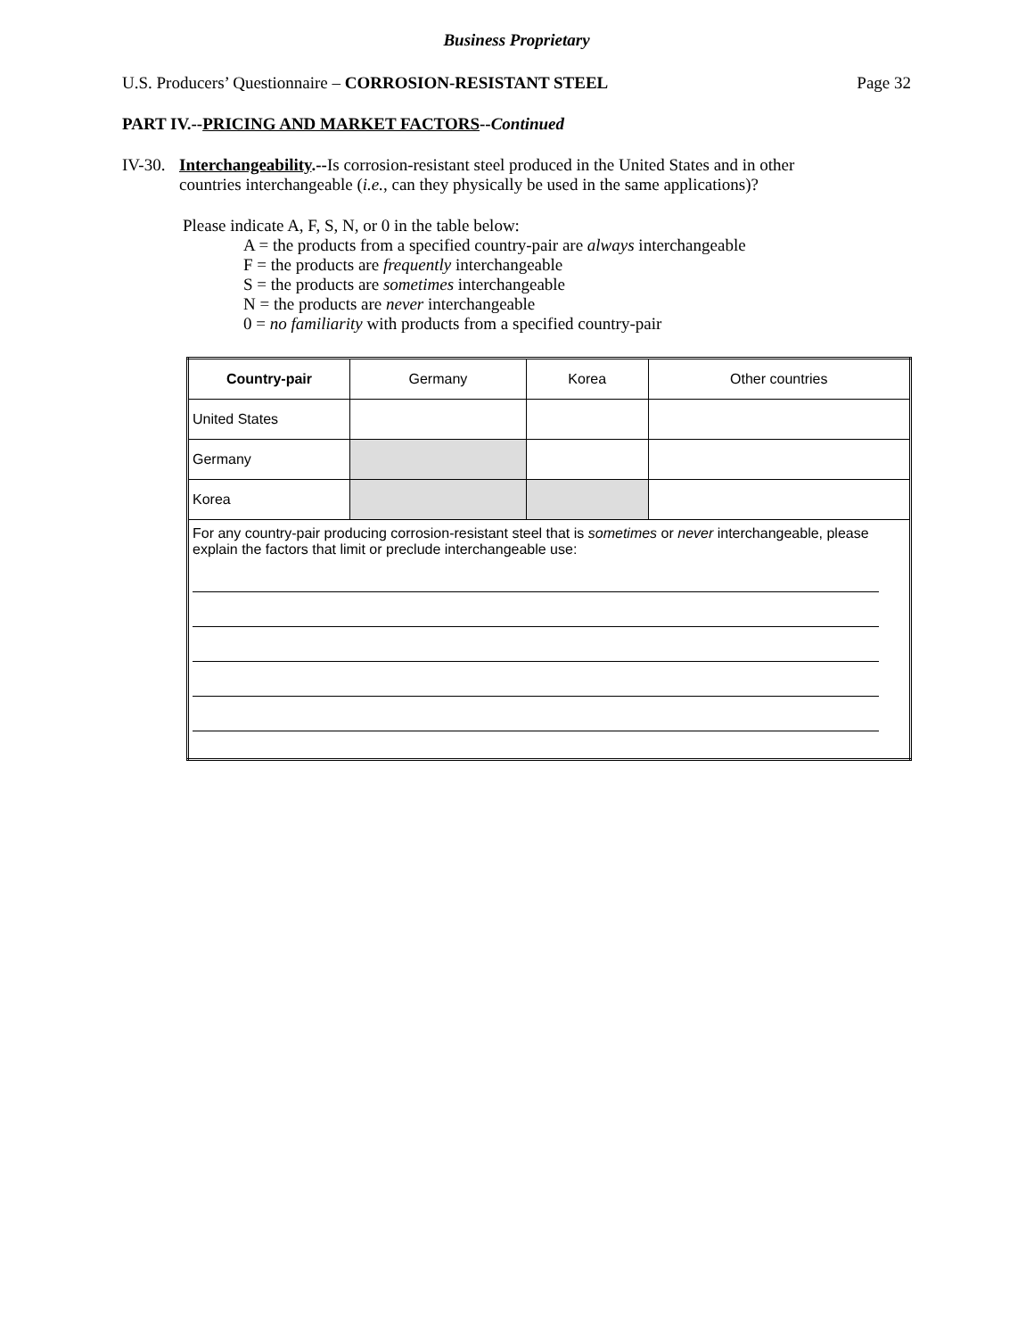Business Proprietary
U.S. Producers’ Questionnaire – CORROSION-RESISTANT STEEL Page 32
PART IV.--PRICING AND MARKET FACTORS--Continued
IV-30. Interchangeability.--Is corrosion-resistant steel produced in the United States and in other
countries interchangeable (i.e., can they physically be used in the same applications)?
Please indicate A, F, S, N, or 0 in the table below:
A = the products from a specified country-pair are always interchangeable
F = the products are frequently interchangeable
S = the products are sometimes interchangeable
N = the products are never interchangeable
0 = no familiarity with products from a specified country-pair
| Country-pair | Germany | Korea | Other countries |
| --- | --- | --- | --- |
| United States | | | |
| Germany | | | |
| Korea | | | |
| For any country-pair producing corrosion-resistant steel that is sometimes or never interchangeable, please explain the factors that limit or preclude interchangeable use: | | | |